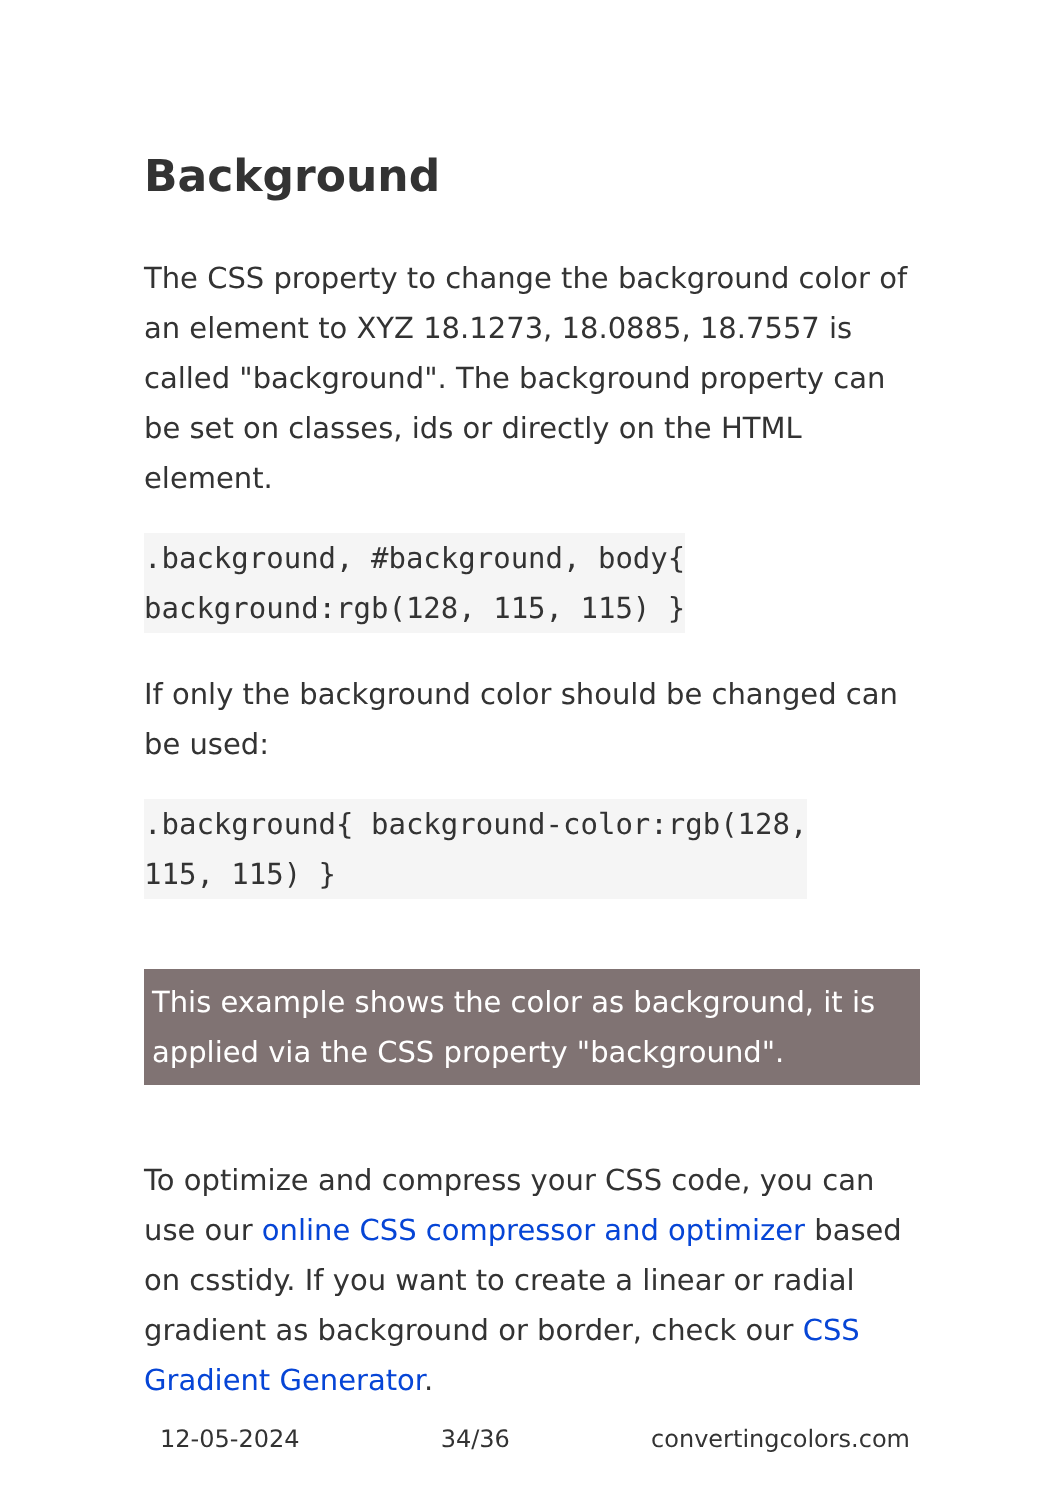Background
The CSS property to change the background color of an element to XYZ 18.1273, 18.0885, 18.7557 is called "background". The background property can be set on classes, ids or directly on the HTML element.
.background, #background, body{
background:rgb(128, 115, 115) }
If only the background color should be changed can be used:
.background{ background-color:rgb(128,
115, 115) }
This example shows the color as background, it is applied via the CSS property "background".
To optimize and compress your CSS code, you can use our online CSS compressor and optimizer based on csstidy. If you want to create a linear or radial gradient as background or border, check our CSS Gradient Generator.
12-05-2024 34/36 convertingcolors.com